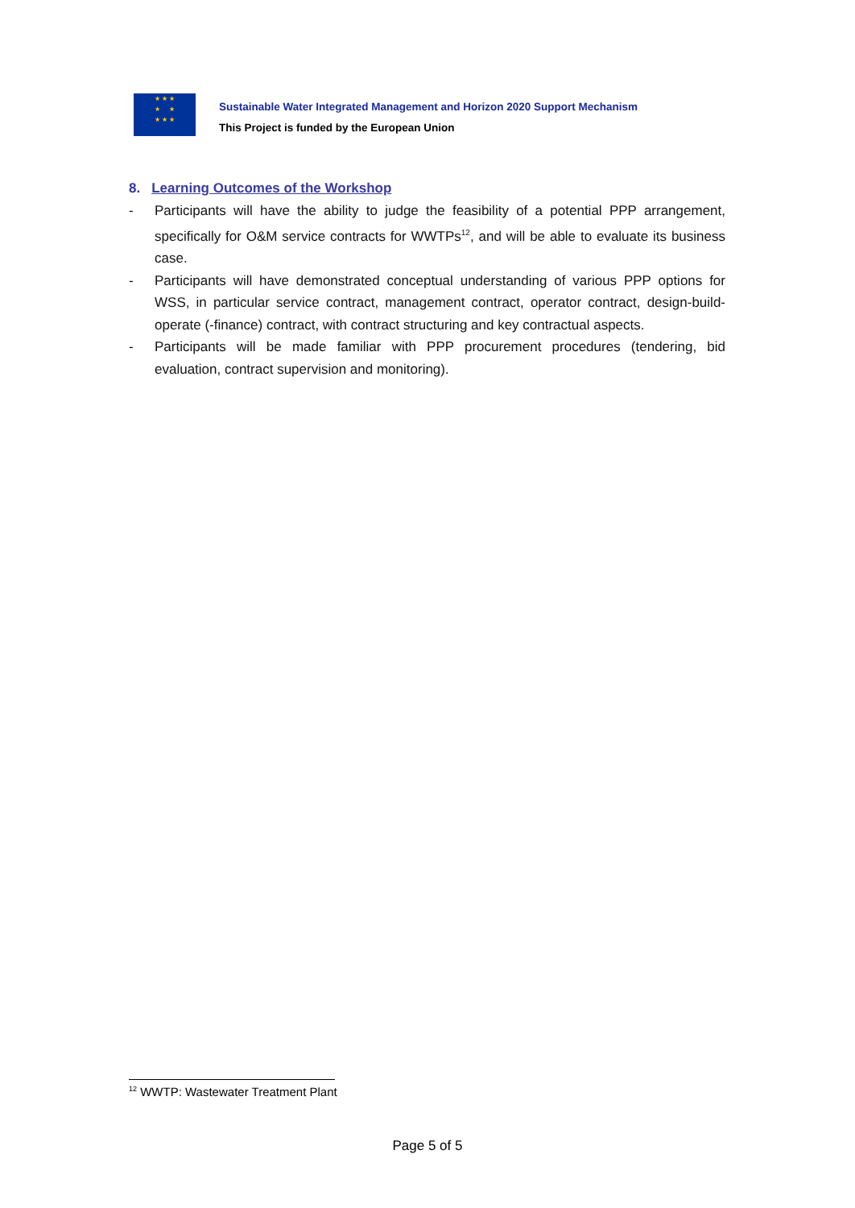★ ★ ★
★ ★
★ ★ ★
Sustainable Water Integrated Management and Horizon 2020 Support Mechanism
This Project is funded by the European Union
8. Learning Outcomes of the Workshop
- Participants will have the ability to judge the feasibility of a potential PPP arrangement, specifically for O&M service contracts for WWTPs<sup>12</sup>, and will be able to evaluate its business case.
- Participants will have demonstrated conceptual understanding of various PPP options for WSS, in particular service contract, management contract, operator contract, design-build-operate (-finance) contract, with contract structuring and key contractual aspects.
- Participants will be made familiar with PPP procurement procedures (tendering, bid evaluation, contract supervision and monitoring).
<sup>12</sup> WWTP: Wastewater Treatment Plant
Page 5 of 5